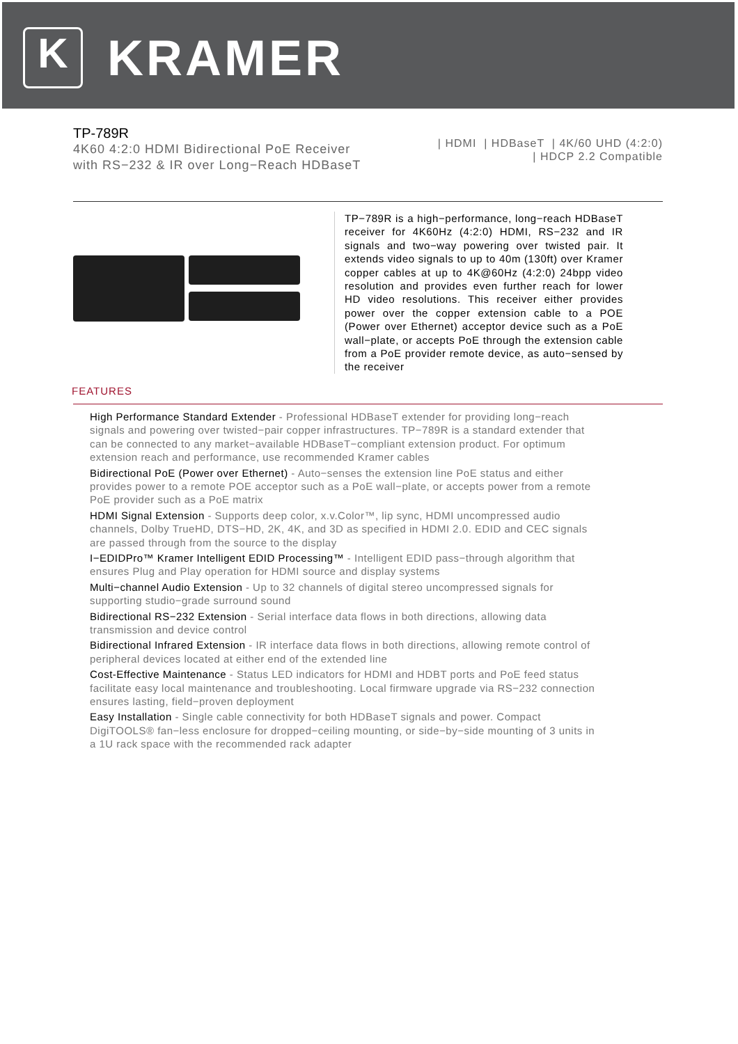K
KRAMER
TP-789R
4K60 4:2:0 HDMI Bidirectional PoE Receiver with RS−232 & IR over Long−Reach HDBaseT
| HDMI | HDBaseT | 4K/60 UHD (4:2:0)
| HDCP 2.2 Compatible
TP−789R is a high−performance, long−reach HDBaseT receiver for 4K60Hz (4:2:0) HDMI, RS−232 and IR signals and two−way powering over twisted pair. It extends video signals to up to 40m (130ft) over Kramer copper cables at up to 4K@60Hz (4:2:0) 24bpp video resolution and provides even further reach for lower HD video resolutions. This receiver either provides power over the copper extension cable to a POE (Power over Ethernet) acceptor device such as a PoE wall−plate, or accepts PoE through the extension cable from a PoE provider remote device, as auto−sensed by the receiver
FEATURES
High Performance Standard Extender - Professional HDBaseT extender for providing long−reach signals and powering over twisted−pair copper infrastructures. TP−789R is a standard extender that can be connected to any market−available HDBaseT−compliant extension product. For optimum extension reach and performance, use recommended Kramer cables
Bidirectional PoE (Power over Ethernet) - Auto−senses the extension line PoE status and either provides power to a remote POE acceptor such as a PoE wall−plate, or accepts power from a remote PoE provider such as a PoE matrix
HDMI Signal Extension - Supports deep color, x.v.Color™, lip sync, HDMI uncompressed audio channels, Dolby TrueHD, DTS−HD, 2K, 4K, and 3D as specified in HDMI 2.0. EDID and CEC signals are passed through from the source to the display
I−EDIDPro™ Kramer Intelligent EDID Processing™ - Intelligent EDID pass−through algorithm that ensures Plug and Play operation for HDMI source and display systems
Multi−channel Audio Extension - Up to 32 channels of digital stereo uncompressed signals for supporting studio−grade surround sound
Bidirectional RS−232 Extension - Serial interface data flows in both directions, allowing data transmission and device control
Bidirectional Infrared Extension - IR interface data flows in both directions, allowing remote control of peripheral devices located at either end of the extended line
Cost-Effective Maintenance - Status LED indicators for HDMI and HDBT ports and PoE feed status facilitate easy local maintenance and troubleshooting. Local firmware upgrade via RS−232 connection ensures lasting, field−proven deployment
Easy Installation - Single cable connectivity for both HDBaseT signals and power. Compact DigiTOOLS® fan−less enclosure for dropped−ceiling mounting, or side−by−side mounting of 3 units in a 1U rack space with the recommended rack adapter